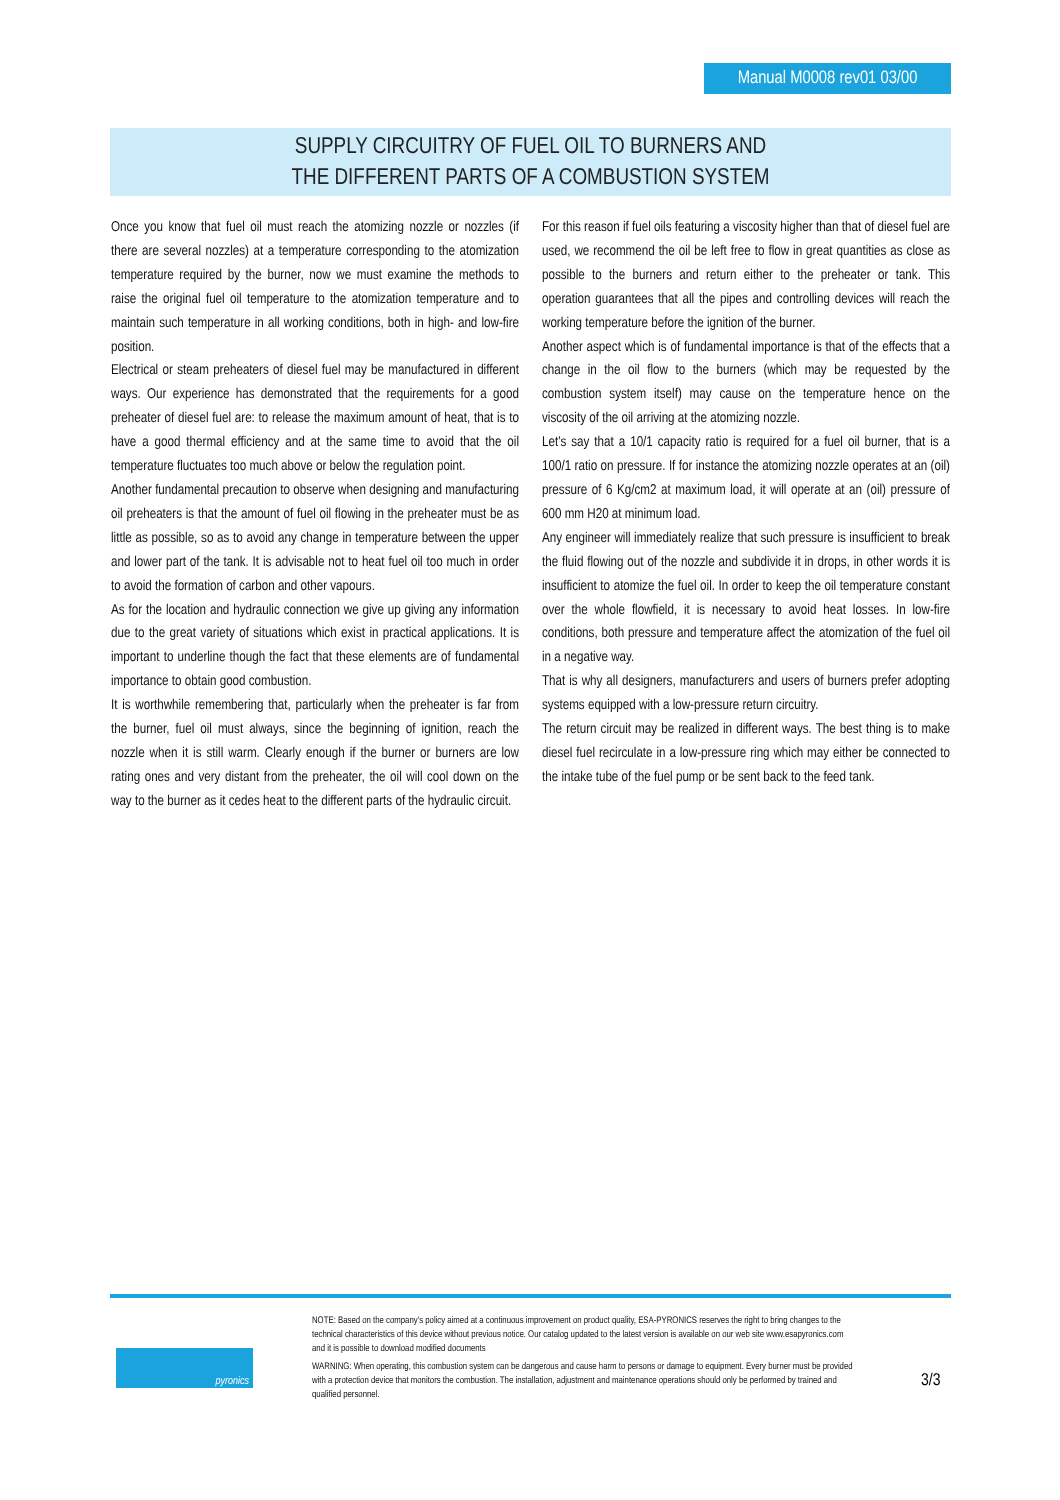Manual M0008 rev01 03/00
SUPPLY CIRCUITRY OF FUEL OIL TO BURNERS AND
THE DIFFERENT PARTS OF A COMBUSTION SYSTEM
Once you know that fuel oil must reach the atomizing nozzle or nozzles (if there are several nozzles) at a temperature corresponding to the atomization temperature required by the burner, now we must examine the methods to raise the original fuel oil temperature to the atomization temperature and to maintain such temperature in all working conditions, both in high- and low-fire position.
Electrical or steam preheaters of diesel fuel may be manufactured in different ways. Our experience has demonstrated that the requirements for a good preheater of diesel fuel are: to release the maximum amount of heat, that is to have a good thermal efficiency and at the same time to avoid that the oil temperature fluctuates too much above or below the regulation point.
Another fundamental precaution to observe when designing and manufacturing oil preheaters is that the amount of fuel oil flowing in the preheater must be as little as possible, so as to avoid any change in temperature between the upper and lower part of the tank. It is advisable not to heat fuel oil too much in order to avoid the formation of carbon and other vapours.
As for the location and hydraulic connection we give up giving any information due to the great variety of situations which exist in practical applications. It is important to underline though the fact that these elements are of fundamental importance to obtain good combustion.
It is worthwhile remembering that, particularly when the preheater is far from the burner, fuel oil must always, since the beginning of ignition, reach the nozzle when it is still warm. Clearly enough if the burner or burners are low rating ones and very distant from the preheater, the oil will cool down on the way to the burner as it cedes heat to the different parts of the hydraulic circuit.
For this reason if fuel oils featuring a viscosity higher than that of diesel fuel are used, we recommend the oil be left free to flow in great quantities as close as possible to the burners and return either to the preheater or tank. This operation guarantees that all the pipes and controlling devices will reach the working temperature before the ignition of the burner.
Another aspect which is of fundamental importance is that of the effects that a change in the oil flow to the burners (which may be requested by the combustion system itself) may cause on the temperature hence on the viscosity of the oil arriving at the atomizing nozzle.
Let's say that a 10/1 capacity ratio is required for a fuel oil burner, that is a 100/1 ratio on pressure. If for instance the atomizing nozzle operates at an (oil) pressure of 6 Kg/cm2 at maximum load, it will operate at an (oil) pressure of 600 mm H20 at minimum load.
Any engineer will immediately realize that such pressure is insufficient to break the fluid flowing out of the nozzle and subdivide it in drops, in other words it is insufficient to atomize the fuel oil. In order to keep the oil temperature constant over the whole flowfield, it is necessary to avoid heat losses. In low-fire conditions, both pressure and temperature affect the atomization of the fuel oil in a negative way.
That is why all designers, manufacturers and users of burners prefer adopting systems equipped with a low-pressure return circuitry.
The return circuit may be realized in different ways. The best thing is to make diesel fuel recirculate in a low-pressure ring which may either be connected to the intake tube of the fuel pump or be sent back to the feed tank.
pyronics
NOTE: Based on the company's policy aimed at a continuous improvement on product quality, ESA-PYRONICS reserves the right to bring changes to the technical characteristics of this device without previous notice. Our catalog updated to the latest version is available on our web site www.esapyronics.com and it is possible to download modified documents
WARNING: When operating, this combustion system can be dangerous and cause harm to persons or damage to equipment. Every burner must be provided with a protection device that monitors the combustion. The installation, adjustment and maintenance operations should only be performed by trained and qualified personnel.
3/3